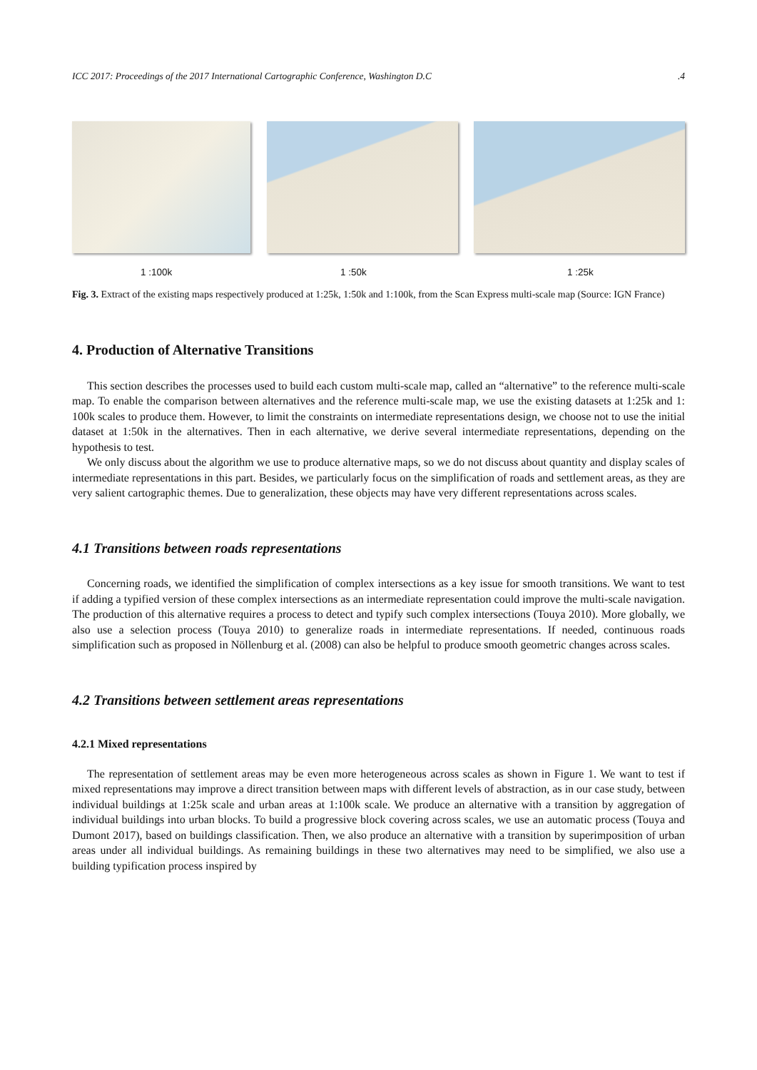ICC 2017: Proceedings of the 2017 International Cartographic Conference, Washington D.C.4
1 :100k 1 :50k 1 :25k
Fig. 3. Extract of the existing maps respectively produced at 1:25k, 1:50k and 1:100k, from the Scan Express multi-scale map (Source: IGN France)
4. Production of Alternative Transitions
This section describes the processes used to build each custom multi-scale map, called an “alternative” to the reference multi-scale map. To enable the comparison between alternatives and the reference multi-scale map, we use the existing datasets at 1:25k and 1: 100k scales to produce them. However, to limit the constraints on intermediate representations design, we choose not to use the initial dataset at 1:50k in the alternatives. Then in each alternative, we derive several intermediate representations, depending on the hypothesis to test.
We only discuss about the algorithm we use to produce alternative maps, so we do not discuss about quantity and display scales of intermediate representations in this part. Besides, we particularly focus on the simplification of roads and settlement areas, as they are very salient cartographic themes. Due to generalization, these objects may have very different representations across scales.
4.1 Transitions between roads representations
Concerning roads, we identified the simplification of complex intersections as a key issue for smooth transitions. We want to test if adding a typified version of these complex intersections as an intermediate representation could improve the multi-scale navigation. The production of this alternative requires a process to detect and typify such complex intersections (Touya 2010). More globally, we also use a selection process (Touya 2010) to generalize roads in intermediate representations. If needed, continuous roads simplification such as proposed in Nöllenburg et al. (2008) can also be helpful to produce smooth geometric changes across scales.
4.2 Transitions between settlement areas representations
4.2.1 Mixed representations
The representation of settlement areas may be even more heterogeneous across scales as shown in Figure 1. We want to test if mixed representations may improve a direct transition between maps with different levels of abstraction, as in our case study, between individual buildings at 1:25k scale and urban areas at 1:100k scale. We produce an alternative with a transition by aggregation of individual buildings into urban blocks. To build a progressive block covering across scales, we use an automatic process (Touya and Dumont 2017), based on buildings classification. Then, we also produce an alternative with a transition by superimposition of urban areas under all individual buildings. As remaining buildings in these two alternatives may need to be simplified, we also use a building typification process inspired by